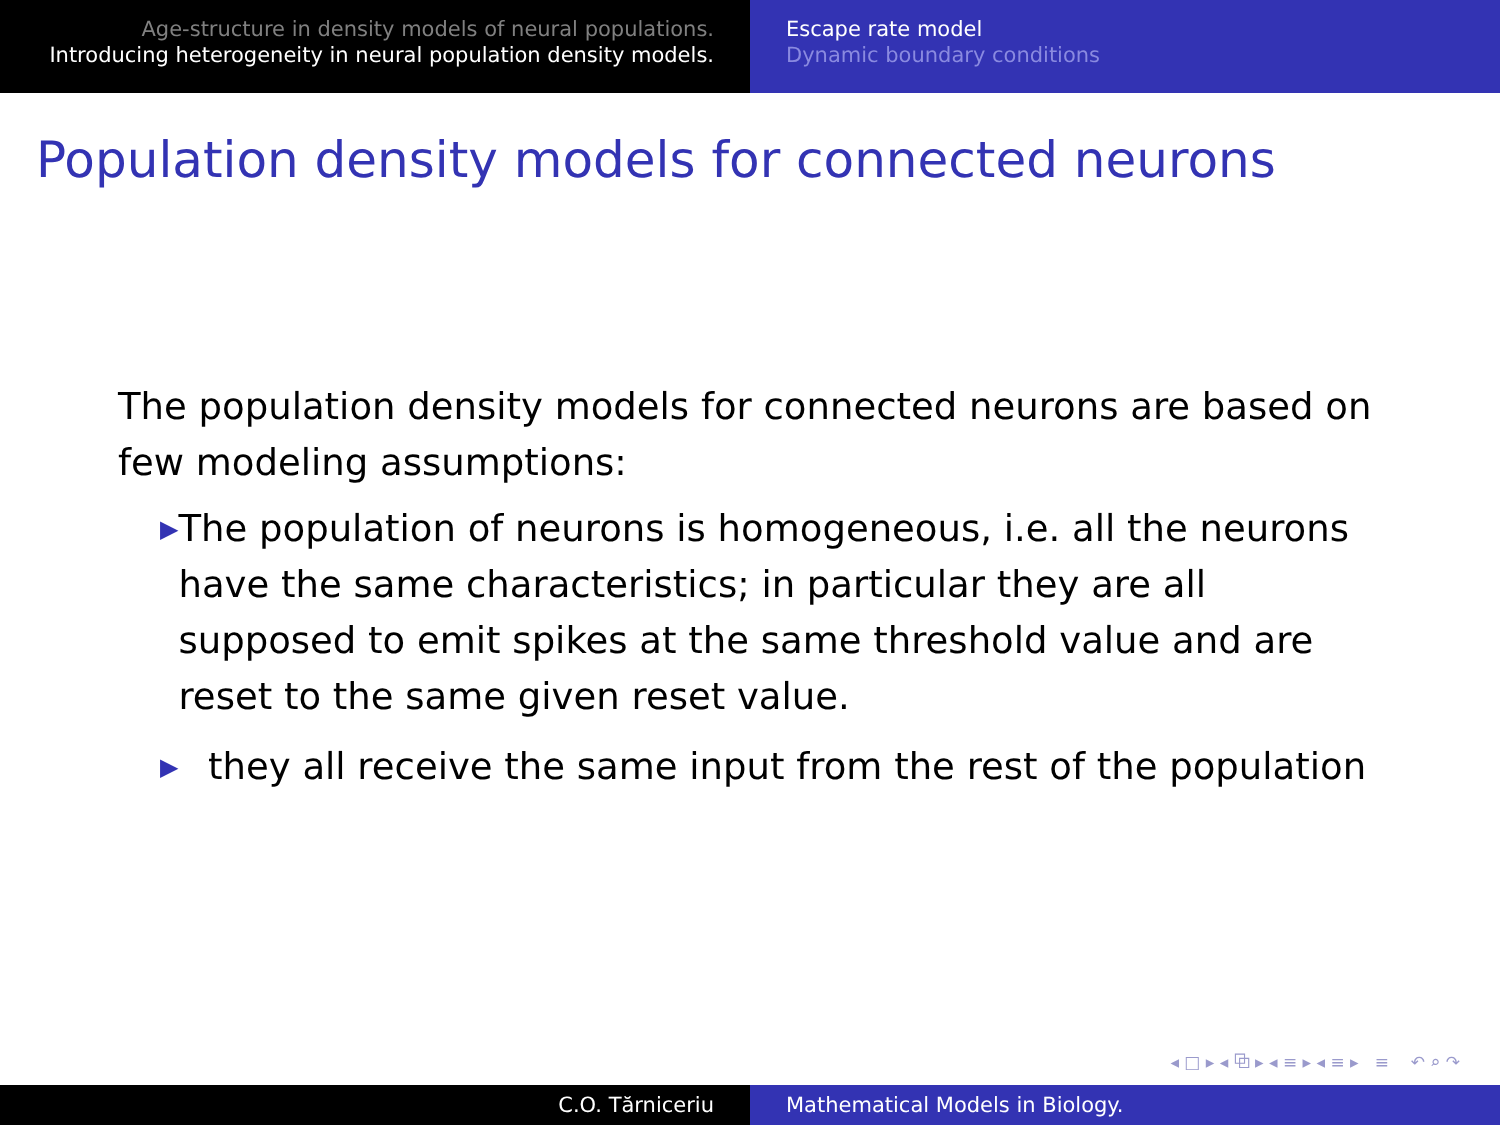Age-structure in density models of neural populations.
Introducing heterogeneity in neural population density models.
Escape rate model
Dynamic boundary conditions
Population density models for connected neurons
The population density models for connected neurons are based on few modeling assumptions:
▶ The population of neurons is homogeneous, i.e. all the neurons have the same characteristics; in particular they are all supposed to emit spikes at the same threshold value and are reset to the same given reset value.
▶ they all receive the same input from the rest of the population
◂ □ ▸ ◂ ⧉ ▸ ◂ ≡ ▸ ◂ ≡ ▸ ≡ ↶ ⌕ ↷
C.O. Tărniceriu Mathematical Models in Biology.